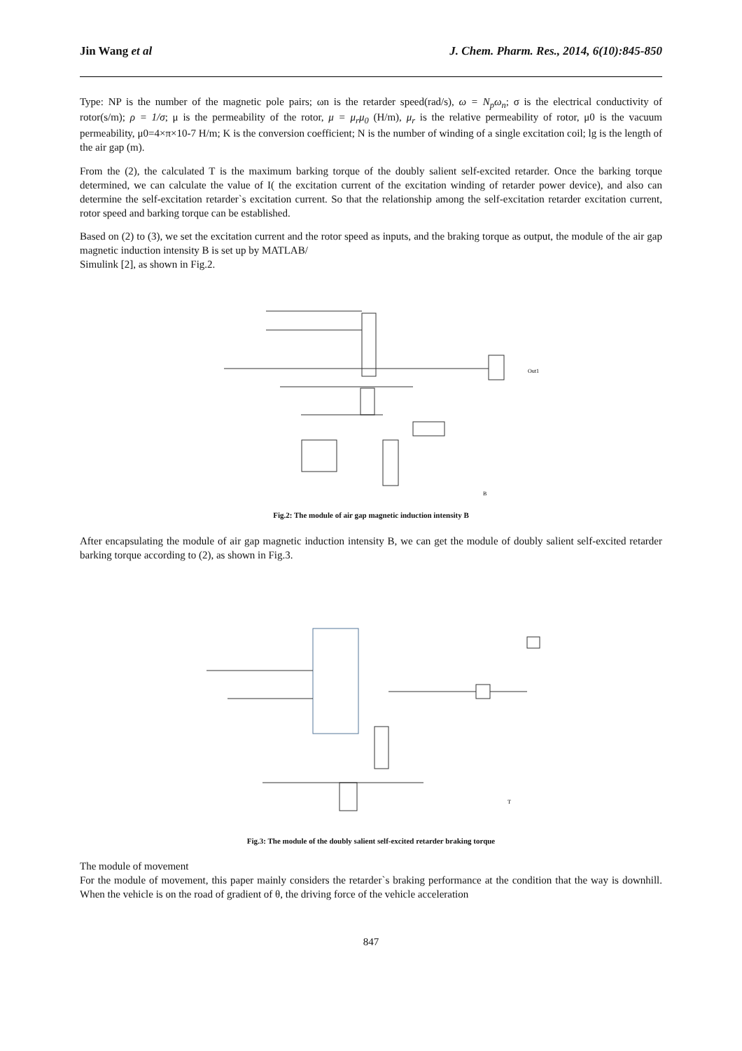Jin Wang et al J. Chem. Pharm. Res., 2014, 6(10):845-850
Type: NP is the number of the magnetic pole pairs; ωn is the retarder speed(rad/s), ω = N<sub>p</sub>ω<sub>n</sub>; σ is the electrical conductivity of rotor(s/m); ρ = 1/σ; μ is the permeability of the rotor, μ = μ<sub>r</sub>μ<sub>0</sub> (H/m), μ<sub>r</sub> is the relative permeability of rotor, μ0 is the vacuum permeability, μ0=4×π×10-7 H/m; K is the conversion coefficient; N is the number of winding of a single excitation coil; lg is the length of the air gap (m).
From the (2), the calculated T is the maximum barking torque of the doubly salient self-excited retarder. Once the barking torque determined, we can calculate the value of I( the excitation current of the excitation winding of retarder power device), and also can determine the self-excitation retarder`s excitation current. So that the relationship among the self-excitation retarder excitation current, rotor speed and barking torque can be established.
Based on (2) to (3), we set the excitation current and the rotor speed as inputs, and the braking torque as output, the module of the air gap magnetic induction intensity B is set up by MATLAB/
Simulink [2], as shown in Fig.2.
Out1
B
Fig.2: The module of air gap magnetic induction intensity B
After encapsulating the module of air gap magnetic induction intensity B, we can get the module of doubly salient self-excited retarder barking torque according to (2), as shown in Fig.3.
T
Fig.3: The module of the doubly salient self-excited retarder braking torque
The module of movement
For the module of movement, this paper mainly considers the retarder`s braking performance at the condition that the way is downhill. When the vehicle is on the road of gradient of θ, the driving force of the vehicle acceleration
847